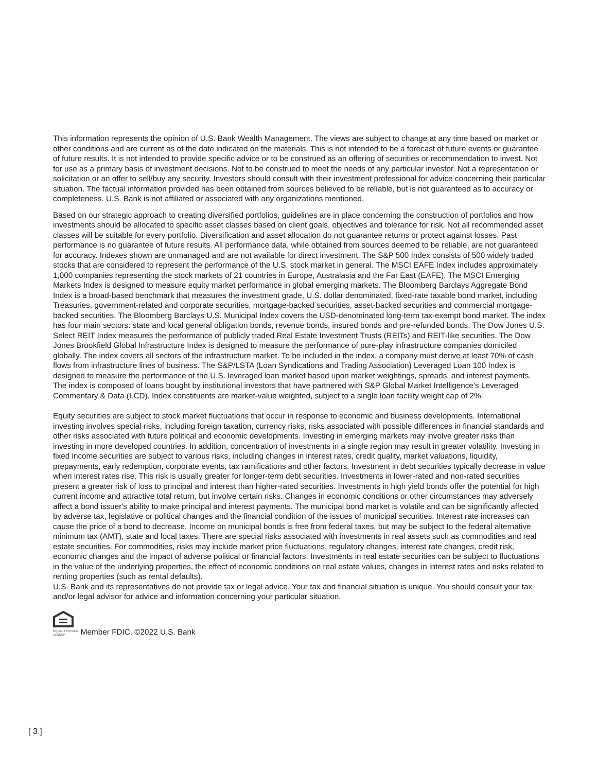This information represents the opinion of U.S. Bank Wealth Management. The views are subject to change at any time based on market or other conditions and are current as of the date indicated on the materials. This is not intended to be a forecast of future events or guarantee of future results. It is not intended to provide specific advice or to be construed as an offering of securities or recommendation to invest. Not for use as a primary basis of investment decisions. Not to be construed to meet the needs of any particular investor. Not a representation or solicitation or an offer to sell/buy any security. Investors should consult with their investment professional for advice concerning their particular situation. The factual information provided has been obtained from sources believed to be reliable, but is not guaranteed as to accuracy or completeness. U.S. Bank is not affiliated or associated with any organizations mentioned.
Based on our strategic approach to creating diversified portfolios, guidelines are in place concerning the construction of portfolios and how investments should be allocated to specific asset classes based on client goals, objectives and tolerance for risk. Not all recommended asset classes will be suitable for every portfolio. Diversification and asset allocation do not guarantee returns or protect against losses. Past performance is no guarantee of future results. All performance data, while obtained from sources deemed to be reliable, are not guaranteed for accuracy. Indexes shown are unmanaged and are not available for direct investment. The S&P 500 Index consists of 500 widely traded stocks that are considered to represent the performance of the U.S. stock market in general. The MSCI EAFE Index includes approximately 1,000 companies representing the stock markets of 21 countries in Europe, Australasia and the Far East (EAFE). The MSCI Emerging Markets Index is designed to measure equity market performance in global emerging markets. The Bloomberg Barclays Aggregate Bond Index is a broad-based benchmark that measures the investment grade, U.S. dollar denominated, fixed-rate taxable bond market, including Treasuries, government-related and corporate securities, mortgage-backed securities, asset-backed securities and commercial mortgage-backed securities. The Bloomberg Barclays U.S. Municipal Index covers the USD-denominated long-term tax-exempt bond market. The index has four main sectors: state and local general obligation bonds, revenue bonds, insured bonds and pre-refunded bonds. The Dow Jones U.S. Select REIT Index measures the performance of publicly traded Real Estate Investment Trusts (REITs) and REIT-like securities. The Dow Jones Brookfield Global Infrastructure Index is designed to measure the performance of pure-play infrastructure companies domiciled globally. The index covers all sectors of the infrastructure market. To be included in the index, a company must derive at least 70% of cash flows from infrastructure lines of business. The S&P/LSTA (Loan Syndications and Trading Association) Leveraged Loan 100 Index is designed to measure the performance of the U.S. leveraged loan market based upon market weightings, spreads, and interest payments. The index is composed of loans bought by institutional investors that have partnered with S&P Global Market Intelligence’s Leveraged Commentary & Data (LCD). Index constituents are market-value weighted, subject to a single loan facility weight cap of 2%.
Equity securities are subject to stock market fluctuations that occur in response to economic and business developments. International investing involves special risks, including foreign taxation, currency risks, risks associated with possible differences in financial standards and other risks associated with future political and economic developments. Investing in emerging markets may involve greater risks than investing in more developed countries. In addition, concentration of investments in a single region may result in greater volatility. Investing in fixed income securities are subject to various risks, including changes in interest rates, credit quality, market valuations, liquidity, prepayments, early redemption, corporate events, tax ramifications and other factors. Investment in debt securities typically decrease in value when interest rates rise. This risk is usually greater for longer-term debt securities. Investments in lower-rated and non-rated securities present a greater risk of loss to principal and interest than higher-rated securities. Investments in high yield bonds offer the potential for high current income and attractive total return, but involve certain risks. Changes in economic conditions or other circumstances may adversely affect a bond issuer's ability to make principal and interest payments. The municipal bond market is volatile and can be significantly affected by adverse tax, legislative or political changes and the financial condition of the issues of municipal securities. Interest rate increases can cause the price of a bond to decrease. Income on municipal bonds is free from federal taxes, but may be subject to the federal alternative minimum tax (AMT), state and local taxes. There are special risks associated with investments in real assets such as commodities and real estate securities. For commodities, risks may include market price fluctuations, regulatory changes, interest rate changes, credit risk, economic changes and the impact of adverse political or financial factors. Investments in real estate securities can be subject to fluctuations in the value of the underlying properties, the effect of economic conditions on real estate values, changes in interest rates and risks related to renting properties (such as rental defaults).
U.S. Bank and its representatives do not provide tax or legal advice. Your tax and financial situation is unique. You should consult your tax and/or legal advisor for advice and information concerning your particular situation.
EQUAL HOUSING
LENDER
Member FDIC. ©2022 U.S. Bank
[ 3 ]